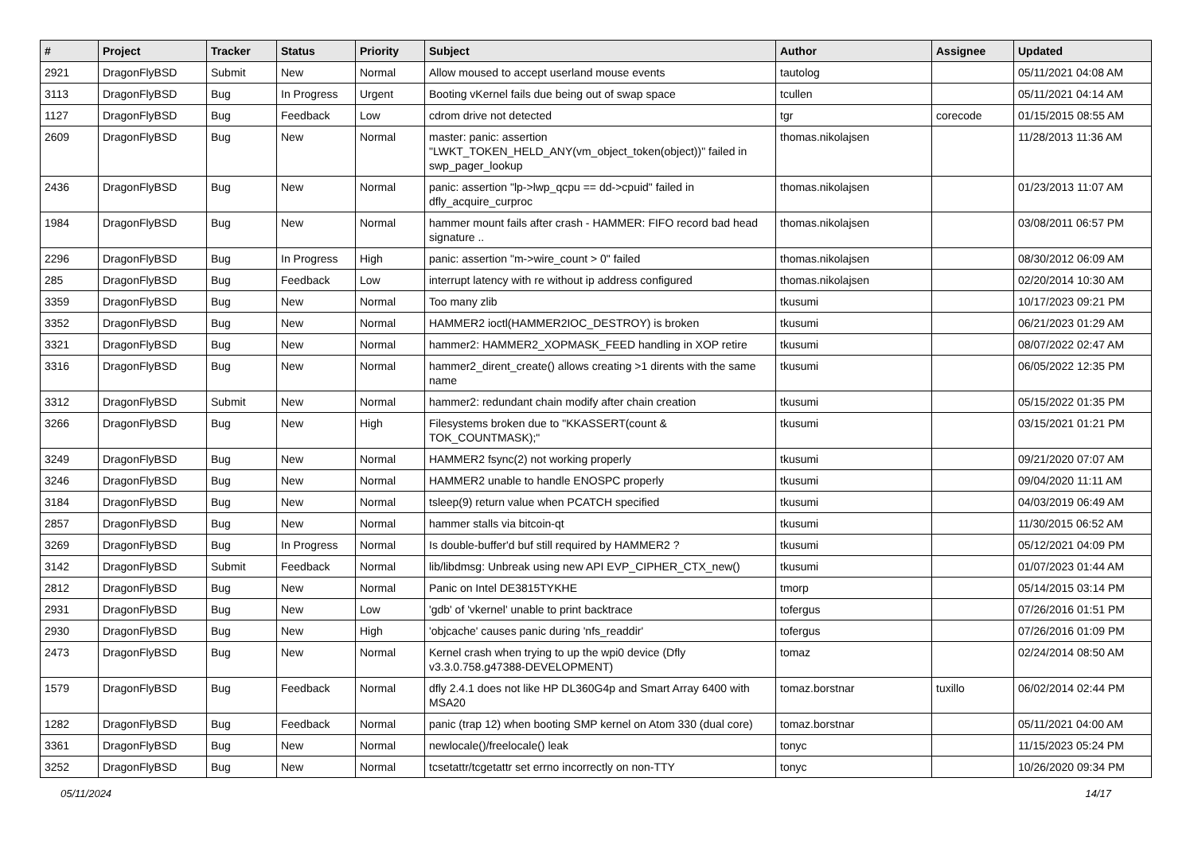| # | Project | Tracker | Status | Priority | Subject | Author | Assignee | Updated |
| --- | --- | --- | --- | --- | --- | --- | --- | --- |
| 2921 | DragonFlyBSD | Submit | New | Normal | Allow moused to accept userland mouse events | tautolog | | 05/11/2021 04:08 AM |
| 3113 | DragonFlyBSD | Bug | In Progress | Urgent | Booting vKernel fails due being out of swap space | tcullen | | 05/11/2021 04:14 AM |
| 1127 | DragonFlyBSD | Bug | Feedback | Low | cdrom drive not detected | tgr | corecode | 01/15/2015 08:55 AM |
| 2609 | DragonFlyBSD | Bug | New | Normal | master: panic: assertion "LWKT_TOKEN_HELD_ANY(vm_object_token(object))" failed in swp_pager_lookup | thomas.nikolajsen | | 11/28/2013 11:36 AM |
| 2436 | DragonFlyBSD | Bug | New | Normal | panic: assertion "lp->lwp_qcpu == dd->cpuid" failed in dfly_acquire_curproc | thomas.nikolajsen | | 01/23/2013 11:07 AM |
| 1984 | DragonFlyBSD | Bug | New | Normal | hammer mount fails after crash - HAMMER: FIFO record bad head signature .. | thomas.nikolajsen | | 03/08/2011 06:57 PM |
| 2296 | DragonFlyBSD | Bug | In Progress | High | panic: assertion "m->wire_count > 0" failed | thomas.nikolajsen | | 08/30/2012 06:09 AM |
| 285 | DragonFlyBSD | Bug | Feedback | Low | interrupt latency with re without ip address configured | thomas.nikolajsen | | 02/20/2014 10:30 AM |
| 3359 | DragonFlyBSD | Bug | New | Normal | Too many zlib | tkusumi | | 10/17/2023 09:21 PM |
| 3352 | DragonFlyBSD | Bug | New | Normal | HAMMER2 ioctl(HAMMER2IOC_DESTROY) is broken | tkusumi | | 06/21/2023 01:29 AM |
| 3321 | DragonFlyBSD | Bug | New | Normal | hammer2: HAMMER2_XOPMASK_FEED handling in XOP retire | tkusumi | | 08/07/2022 02:47 AM |
| 3316 | DragonFlyBSD | Bug | New | Normal | hammer2_dirent_create() allows creating >1 dirents with the same name | tkusumi | | 06/05/2022 12:35 PM |
| 3312 | DragonFlyBSD | Submit | New | Normal | hammer2: redundant chain modify after chain creation | tkusumi | | 05/15/2022 01:35 PM |
| 3266 | DragonFlyBSD | Bug | New | High | Filesystems broken due to "KKASSERT(count & TOK_COUNTMASK);" | tkusumi | | 03/15/2021 01:21 PM |
| 3249 | DragonFlyBSD | Bug | New | Normal | HAMMER2 fsync(2) not working properly | tkusumi | | 09/21/2020 07:07 AM |
| 3246 | DragonFlyBSD | Bug | New | Normal | HAMMER2 unable to handle ENOSPC properly | tkusumi | | 09/04/2020 11:11 AM |
| 3184 | DragonFlyBSD | Bug | New | Normal | tsleep(9) return value when PCATCH specified | tkusumi | | 04/03/2019 06:49 AM |
| 2857 | DragonFlyBSD | Bug | New | Normal | hammer stalls via bitcoin-qt | tkusumi | | 11/30/2015 06:52 AM |
| 3269 | DragonFlyBSD | Bug | In Progress | Normal | Is double-buffer'd buf still required by HAMMER2 ? | tkusumi | | 05/12/2021 04:09 PM |
| 3142 | DragonFlyBSD | Submit | Feedback | Normal | lib/libdmsg: Unbreak using new API EVP_CIPHER_CTX_new() | tkusumi | | 01/07/2023 01:44 AM |
| 2812 | DragonFlyBSD | Bug | New | Normal | Panic on Intel DE3815TYKHE | tmorp | | 05/14/2015 03:14 PM |
| 2931 | DragonFlyBSD | Bug | New | Low | 'gdb' of 'vkernel' unable to print backtrace | tofergus | | 07/26/2016 01:51 PM |
| 2930 | DragonFlyBSD | Bug | New | High | 'objcache' causes panic during 'nfs_readdir' | tofergus | | 07/26/2016 01:09 PM |
| 2473 | DragonFlyBSD | Bug | New | Normal | Kernel crash when trying to up the wpi0 device (Dfly v3.3.0.758.g47388-DEVELOPMENT) | tomaz | | 02/24/2014 08:50 AM |
| 1579 | DragonFlyBSD | Bug | Feedback | Normal | dfly 2.4.1 does not like HP DL360G4p and Smart Array 6400 with MSA20 | tomaz.borstnar | tuxillo | 06/02/2014 02:44 PM |
| 1282 | DragonFlyBSD | Bug | Feedback | Normal | panic (trap 12) when booting SMP kernel on Atom 330 (dual core) | tomaz.borstnar | | 05/11/2021 04:00 AM |
| 3361 | DragonFlyBSD | Bug | New | Normal | newlocale()/freelocale() leak | tonyc | | 11/15/2023 05:24 PM |
| 3252 | DragonFlyBSD | Bug | New | Normal | tcsetattr/tcgetattr set errno incorrectly on non-TTY | tonyc | | 10/26/2020 09:34 PM |
05/11/2024 14/17